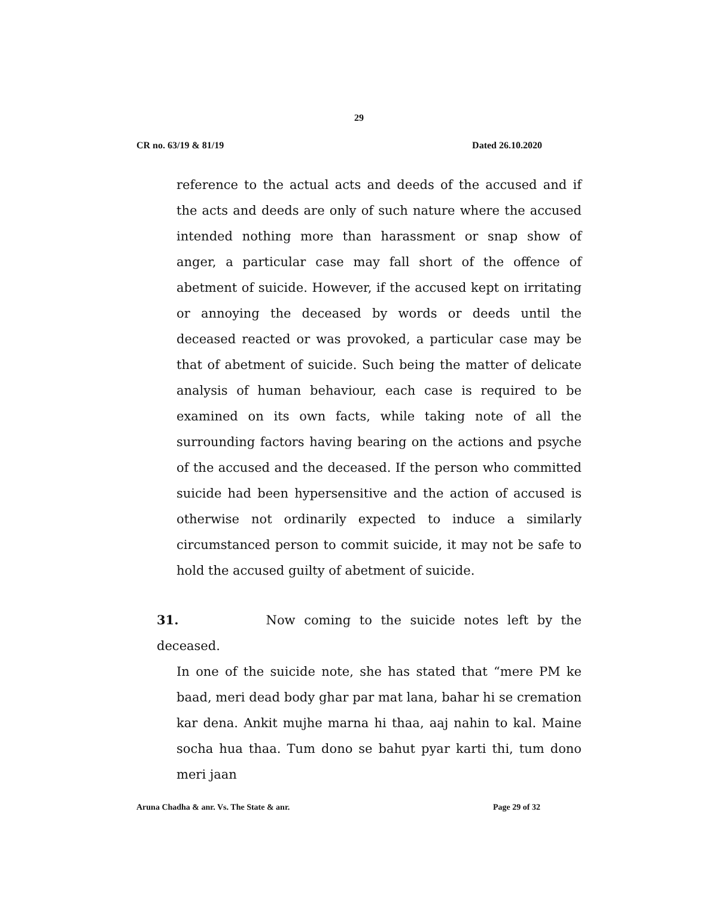29
CR no. 63/19 & 81/19 Dated 26.10.2020
reference to the actual acts and deeds of the accused and if the acts and deeds are only of such nature where the accused intended nothing more than harassment or snap show of anger, a particular case may fall short of the offence of abetment of suicide. However, if the accused kept on irritating or annoying the deceased by words or deeds until the deceased reacted or was provoked, a particular case may be that of abetment of suicide. Such being the matter of delicate analysis of human behaviour, each case is required to be examined on its own facts, while taking note of all the surrounding factors having bearing on the actions and psyche of the accused and the deceased. If the person who committed suicide had been hypersensitive and the action of accused is otherwise not ordinarily expected to induce a similarly circumstanced person to commit suicide, it may not be safe to hold the accused guilty of abetment of suicide.
31. Now coming to the suicide notes left by the deceased.
In one of the suicide note, she has stated that “mere PM ke baad, meri dead body ghar par mat lana, bahar hi se cremation kar dena. Ankit mujhe marna hi thaa, aaj nahin to kal. Maine socha hua thaa. Tum dono se bahut pyar karti thi, tum dono meri jaan
Aruna Chadha & anr. Vs. The State & anr. Page 29 of 32